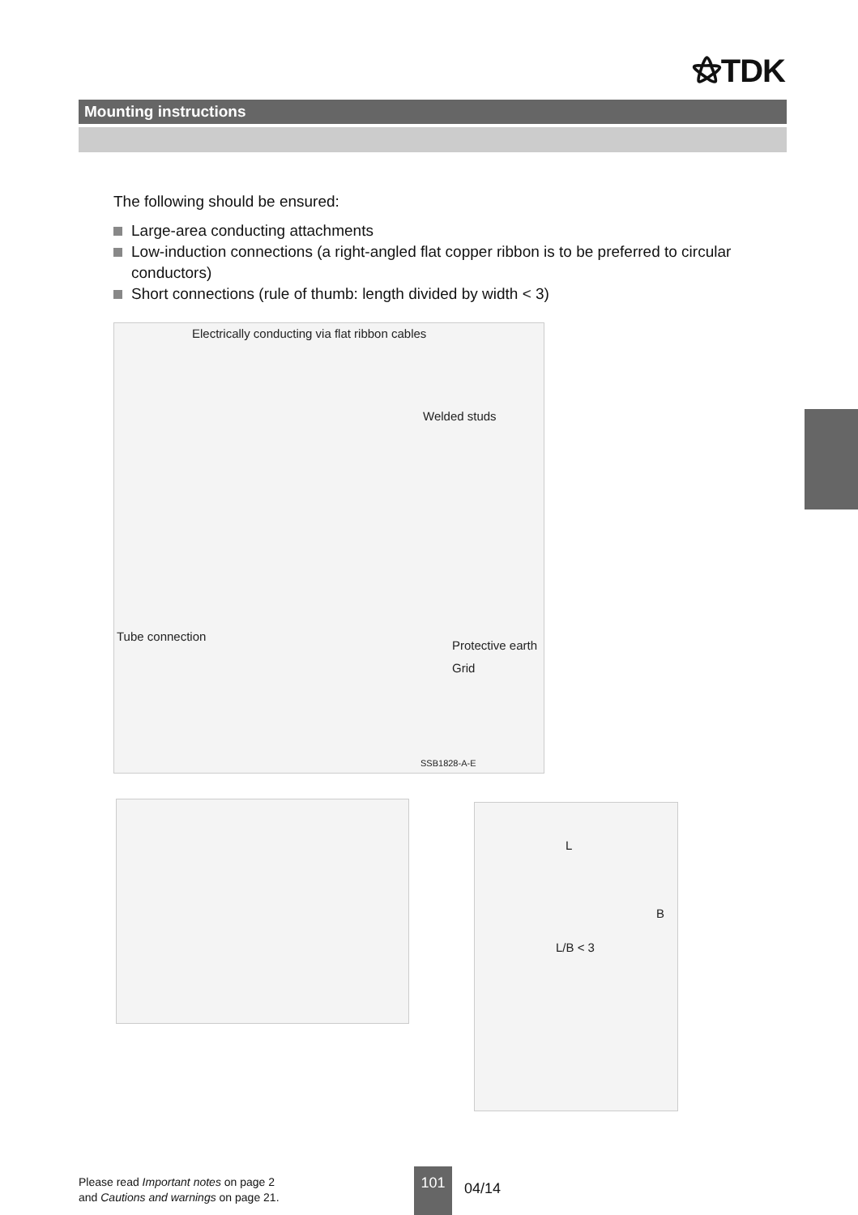⚝TDK
Mounting instructions
The following should be ensured:
Large-area conducting attachments
Low-induction connections (a right-angled flat copper ribbon is to be preferred to circular conductors)
Short connections (rule of thumb: length divided by width < 3)
Electrically conducting via flat ribbon cables
Welded studs
Tube connection
Protective earth
Grid
SSB1828-A-E
L
B
L/B < 3
Please read Important notes on page 2
and Cautions and warnings on page 21.
101
04/14